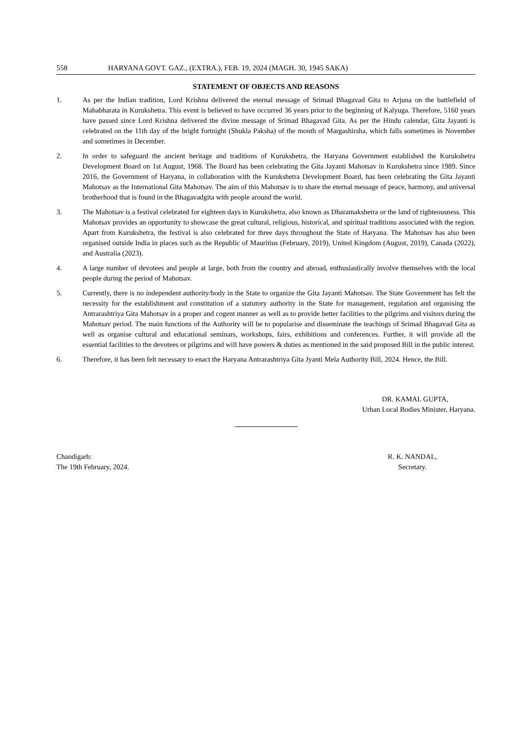558 HARYANA GOVT. GAZ., (EXTRA.), FEB. 19, 2024 (MAGH. 30, 1945 SAKA)
STATEMENT OF OBJECTS AND REASONS
1. As per the Indian tradition, Lord Krishna delivered the eternal message of Srimad Bhagavad Gita to Arjuna on the battlefield of Mahabharata in Kurukshetra. This event is believed to have occurred 36 years prior to the beginning of Kalyuga. Therefore, 5160 years have passed since Lord Krishna delivered the divine message of Srimad Bhagavad Gita. As per the Hindu calendar, Gita Jayanti is celebrated on the 11th day of the bright fortnight (Shukla Paksha) of the month of Margashirsha, which falls sometimes in November and sometimes in December.
2. In order to safeguard the ancient heritage and traditions of Kurukshetra, the Haryana Government established the Kurukshetra Development Board on 1st August, 1968. The Board has been celebrating the Gita Jayanti Mahotsav in Kurukshetra since 1989. Since 2016, the Government of Haryana, in collaboration with the Kurukshetra Development Board, has been celebrating the Gita Jayanti Mahotsav as the International Gita Mahotsav. The aim of this Mahotsav is to share the eternal message of peace, harmony, and universal brotherhood that is found in the Bhagavadgita with people around the world.
3. The Mahotsav is a festival celebrated for eighteen days in Kurukshetra, also known as Dharamakshetra or the land of righteousness. This Mahotsav provides an opportunity to showcase the great cultural, religious, historical, and spiritual traditions associated with the region. Apart from Kurukshetra, the festival is also celebrated for three days throughout the State of Haryana. The Mahotsav has also been organised outside India in places such as the Republic of Mauritius (February, 2019), United Kingdom (August, 2019), Canada (2022), and Australia (2023).
4. A large number of devotees and people at large, both from the country and abroad, enthusiastically involve themselves with the local people during the period of Mahotsav.
5. Currently, there is no independent authority/body in the State to organize the Gita Jayanti Mahotsav. The State Government has felt the necessity for the establishment and constitution of a statutory authority in the State for management, regulation and organising the Antrarashtriya Gita Mahotsav in a proper and cogent manner as well as to provide better facilities to the pilgrims and visitors during the Mahotsav period. The main functions of the Authority will be to popularise and disseminate the teachings of Srimad Bhagavad Gita as well as organise cultural and educational seminars, workshops, fairs, exhibitions and conferences. Further, it will provide all the essential facilities to the devotees or pilgrims and will have powers & duties as mentioned in the said proposed Bill in the public interest.
6. Therefore, it has been felt necessary to enact the Haryana Antrarashtriya Gita Jyanti Mela Authority Bill, 2024. Hence, the Bill.
DR. KAMAL GUPTA,
Urban Local Bodies Minister, Haryana.
Chandigarh:
The 19th February, 2024.
R. K. NANDAL,
Secretary.